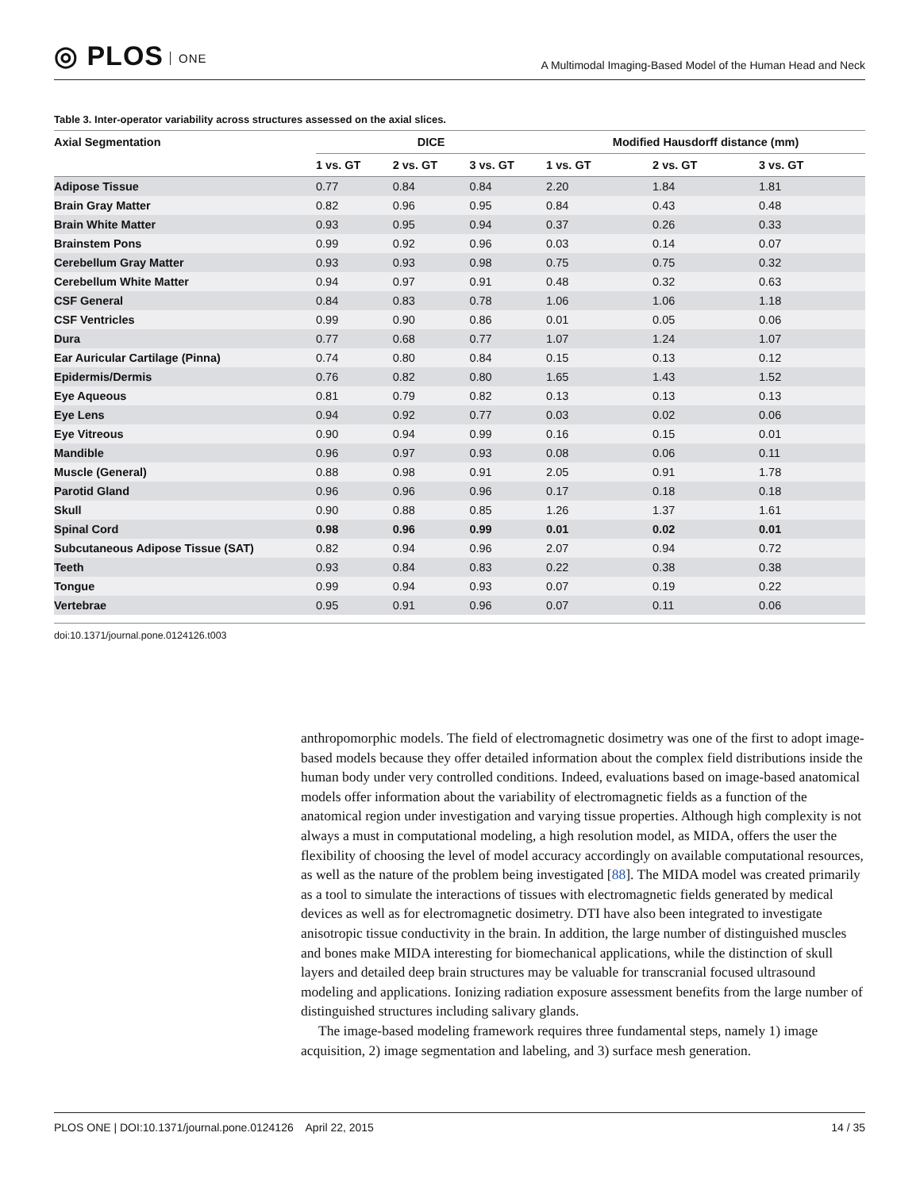◎ PLOS ONE
A Multimodal Imaging-Based Model of the Human Head and Neck
Table 3. Inter-operator variability across structures assessed on the axial slices.
| Axial Segmentation | DICE | | | Modified Hausdorff distance (mm) | | |
| --- | --- | --- | --- | --- | --- | --- |
| | 1 vs. GT | 2 vs. GT | 3 vs. GT | 1 vs. GT | 2 vs. GT | 3 vs. GT |
| Adipose Tissue | 0.77 | 0.84 | 0.84 | 2.20 | 1.84 | 1.81 |
| Brain Gray Matter | 0.82 | 0.96 | 0.95 | 0.84 | 0.43 | 0.48 |
| Brain White Matter | 0.93 | 0.95 | 0.94 | 0.37 | 0.26 | 0.33 |
| Brainstem Pons | 0.99 | 0.92 | 0.96 | 0.03 | 0.14 | 0.07 |
| Cerebellum Gray Matter | 0.93 | 0.93 | 0.98 | 0.75 | 0.75 | 0.32 |
| Cerebellum White Matter | 0.94 | 0.97 | 0.91 | 0.48 | 0.32 | 0.63 |
| CSF General | 0.84 | 0.83 | 0.78 | 1.06 | 1.06 | 1.18 |
| CSF Ventricles | 0.99 | 0.90 | 0.86 | 0.01 | 0.05 | 0.06 |
| Dura | 0.77 | 0.68 | 0.77 | 1.07 | 1.24 | 1.07 |
| Ear Auricular Cartilage (Pinna) | 0.74 | 0.80 | 0.84 | 0.15 | 0.13 | 0.12 |
| Epidermis/Dermis | 0.76 | 0.82 | 0.80 | 1.65 | 1.43 | 1.52 |
| Eye Aqueous | 0.81 | 0.79 | 0.82 | 0.13 | 0.13 | 0.13 |
| Eye Lens | 0.94 | 0.92 | 0.77 | 0.03 | 0.02 | 0.06 |
| Eye Vitreous | 0.90 | 0.94 | 0.99 | 0.16 | 0.15 | 0.01 |
| Mandible | 0.96 | 0.97 | 0.93 | 0.08 | 0.06 | 0.11 |
| Muscle (General) | 0.88 | 0.98 | 0.91 | 2.05 | 0.91 | 1.78 |
| Parotid Gland | 0.96 | 0.96 | 0.96 | 0.17 | 0.18 | 0.18 |
| Skull | 0.90 | 0.88 | 0.85 | 1.26 | 1.37 | 1.61 |
| Spinal Cord | 0.98 | 0.96 | 0.99 | 0.01 | 0.02 | 0.01 |
| Subcutaneous Adipose Tissue (SAT) | 0.82 | 0.94 | 0.96 | 2.07 | 0.94 | 0.72 |
| Teeth | 0.93 | 0.84 | 0.83 | 0.22 | 0.38 | 0.38 |
| Tongue | 0.99 | 0.94 | 0.93 | 0.07 | 0.19 | 0.22 |
| Vertebrae | 0.95 | 0.91 | 0.96 | 0.07 | 0.11 | 0.06 |
doi:10.1371/journal.pone.0124126.t003
anthropomorphic models. The field of electromagnetic dosimetry was one of the first to adopt image-based models because they offer detailed information about the complex field distributions inside the human body under very controlled conditions. Indeed, evaluations based on image-based anatomical models offer information about the variability of electromagnetic fields as a function of the anatomical region under investigation and varying tissue properties. Although high complexity is not always a must in computational modeling, a high resolution model, as MIDA, offers the user the flexibility of choosing the level of model accuracy accordingly on available computational resources, as well as the nature of the problem being investigated [88]. The MIDA model was created primarily as a tool to simulate the interactions of tissues with electromagnetic fields generated by medical devices as well as for electromagnetic dosimetry. DTI have also been integrated to investigate anisotropic tissue conductivity in the brain. In addition, the large number of distinguished muscles and bones make MIDA interesting for biomechanical applications, while the distinction of skull layers and detailed deep brain structures may be valuable for transcranial focused ultrasound modeling and applications. Ionizing radiation exposure assessment benefits from the large number of distinguished structures including salivary glands.
The image-based modeling framework requires three fundamental steps, namely 1) image acquisition, 2) image segmentation and labeling, and 3) surface mesh generation.
PLOS ONE | DOI:10.1371/journal.pone.0124126 April 22, 2015 14 / 35